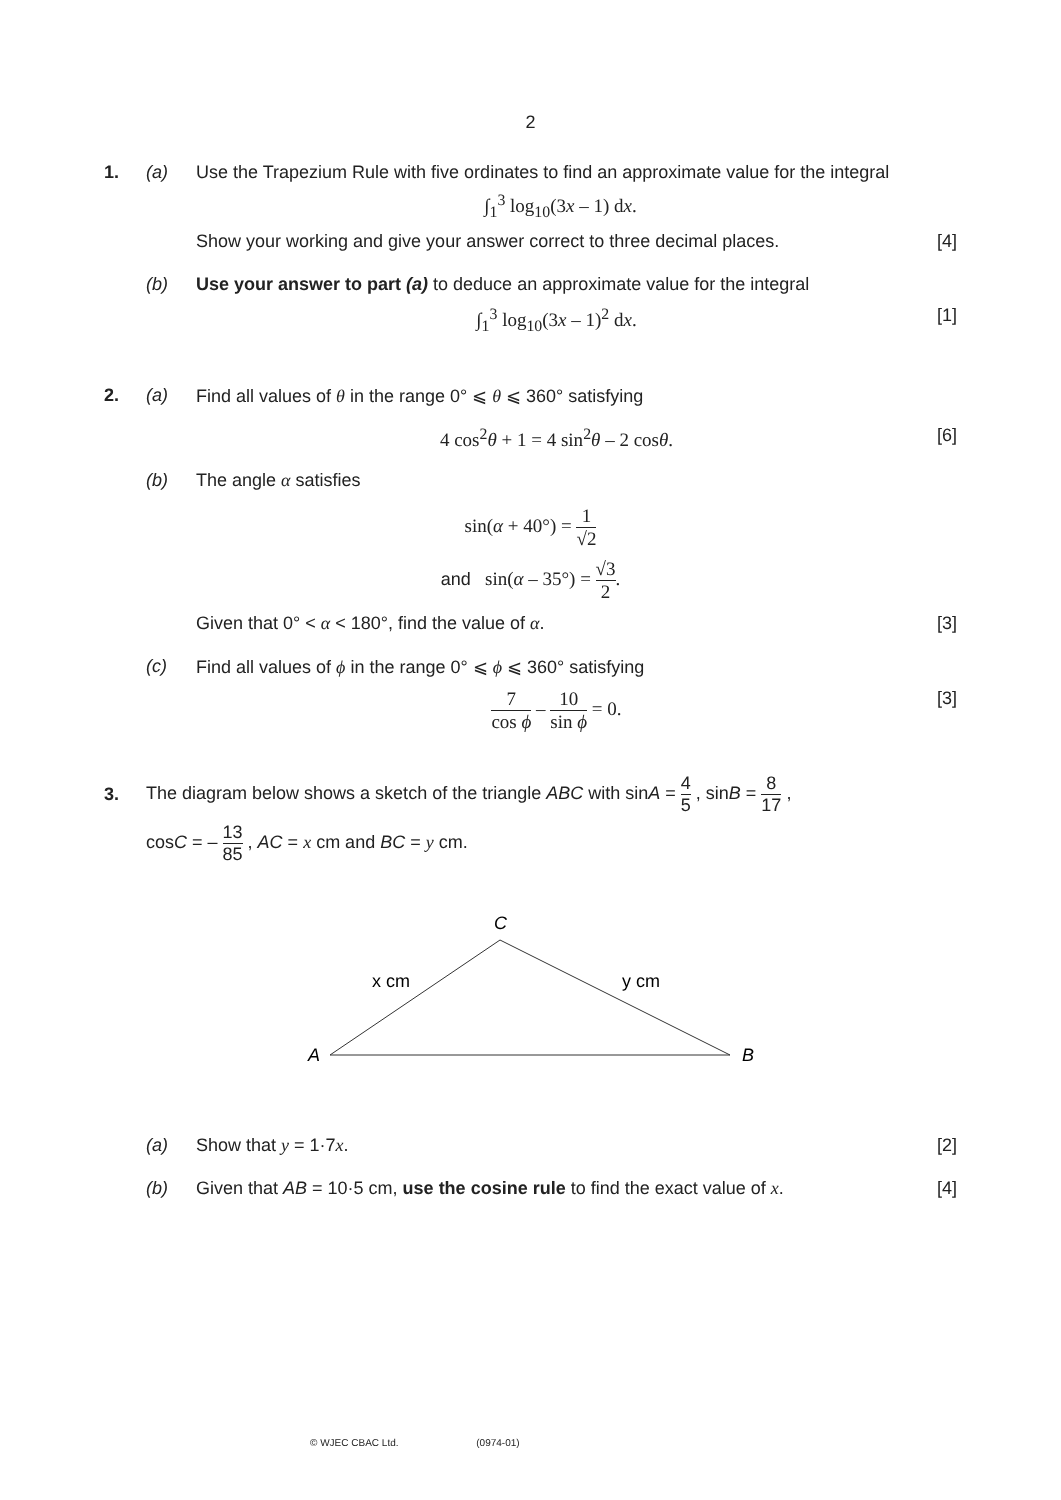2
1. (a) Use the Trapezium Rule with five ordinates to find an approximate value for the integral
∫<sub>1</sub><sup>3</sup> log<sub>10</sub>(3x – 1) dx.
Show your working and give your answer correct to three decimal places.
[4]
(b) Use your answer to part (a) to deduce an approximate value for the integral
∫<sub>1</sub><sup>3</sup> log<sub>10</sub>(3x – 1)<sup>2</sup> dx. [1]
2. (a) Find all values of θ in the range 0° ⩽ θ ⩽ 360° satisfying
4 cos<sup>2</sup>θ + 1 = 4 sin<sup>2</sup>θ – 2 cosθ.
[6]
(b) The angle α satisfies
sin(α + 40°) = 1 √2
and sin(α – 35°) = √3 2.
Given that 0° < α < 180°, find the value of α.
[3]
(c) Find all values of ϕ in the range 0° ⩽ ϕ ⩽ 360° satisfying
7 cos ϕ – 10 sin ϕ = 0. [3]
3.
The diagram below shows a sketch of the triangle ABC with sinA = 4 5 , sinB = 8 17 ,
cosC = – 13 85 , AC = x cm and BC = y cm.
C
x cm
y cm
A
B
(a) Show that y = 1·7x. [2]
(b) Given that AB = 10·5 cm, use the cosine rule to find the exact value of x.
[4]
© WJEC CBAC Ltd. (0974-01)